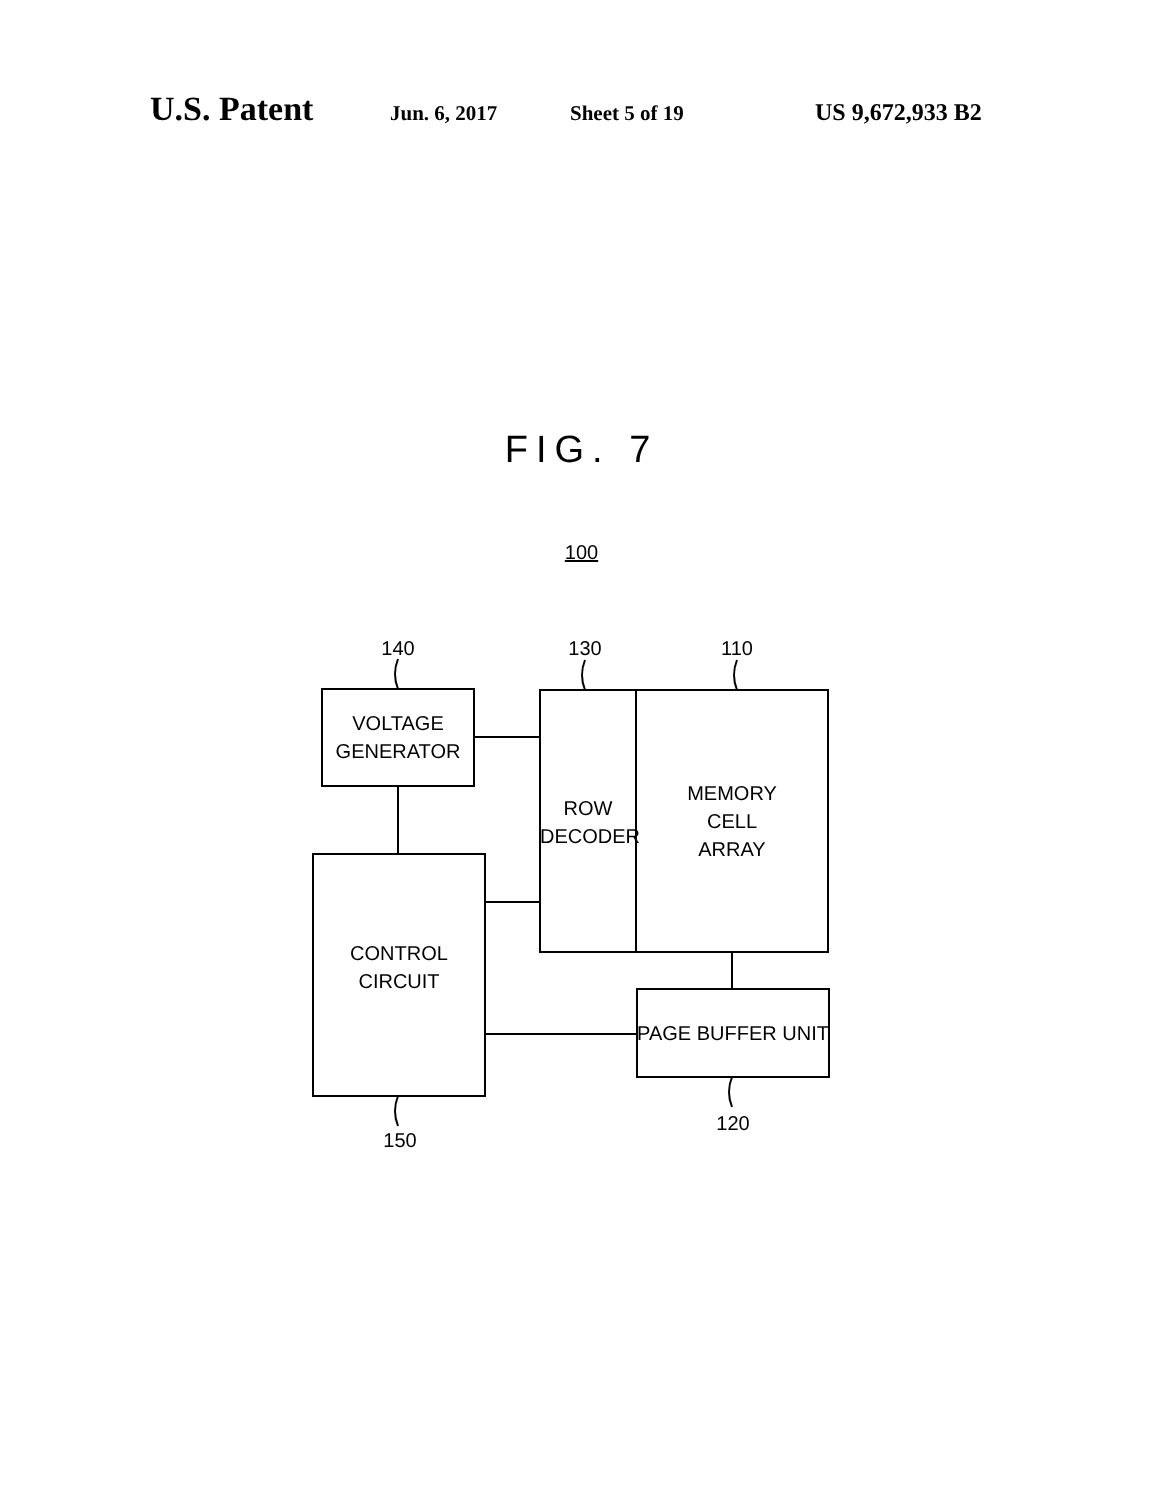U.S. Patent Jun. 6, 2017 Sheet 5 of 19 US 9,672,933 B2
FIG. 7
100
140 130 110
VOLTAGE
GENERATOR
ROW
DECODER
MEMORY
CELL
ARRAY
CONTROL
CIRCUIT
PAGE BUFFER UNIT
120
150